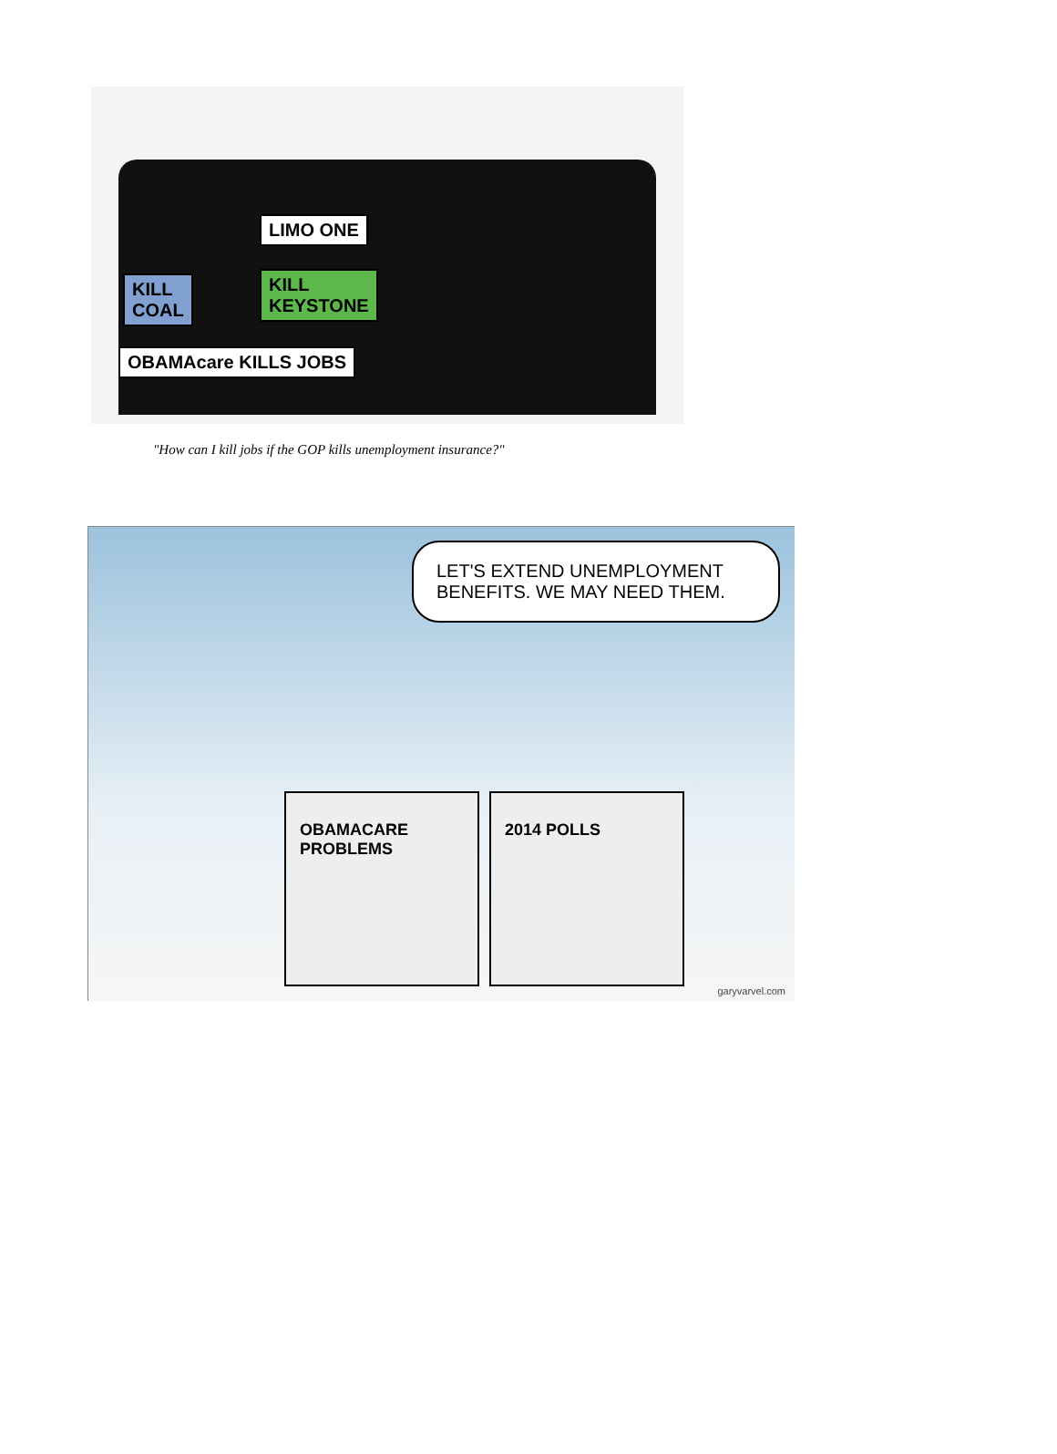LIMO ONE
KILL
COAL
KILL
KEYSTONE
OBAMAcare KILLS JOBS
"How can I kill jobs if the GOP kills unemployment insurance?"
LET'S EXTEND UNEMPLOYMENT BENEFITS. WE MAY NEED THEM.
OBAMACARE PROBLEMS
2014 POLLS
garyvarvel.com